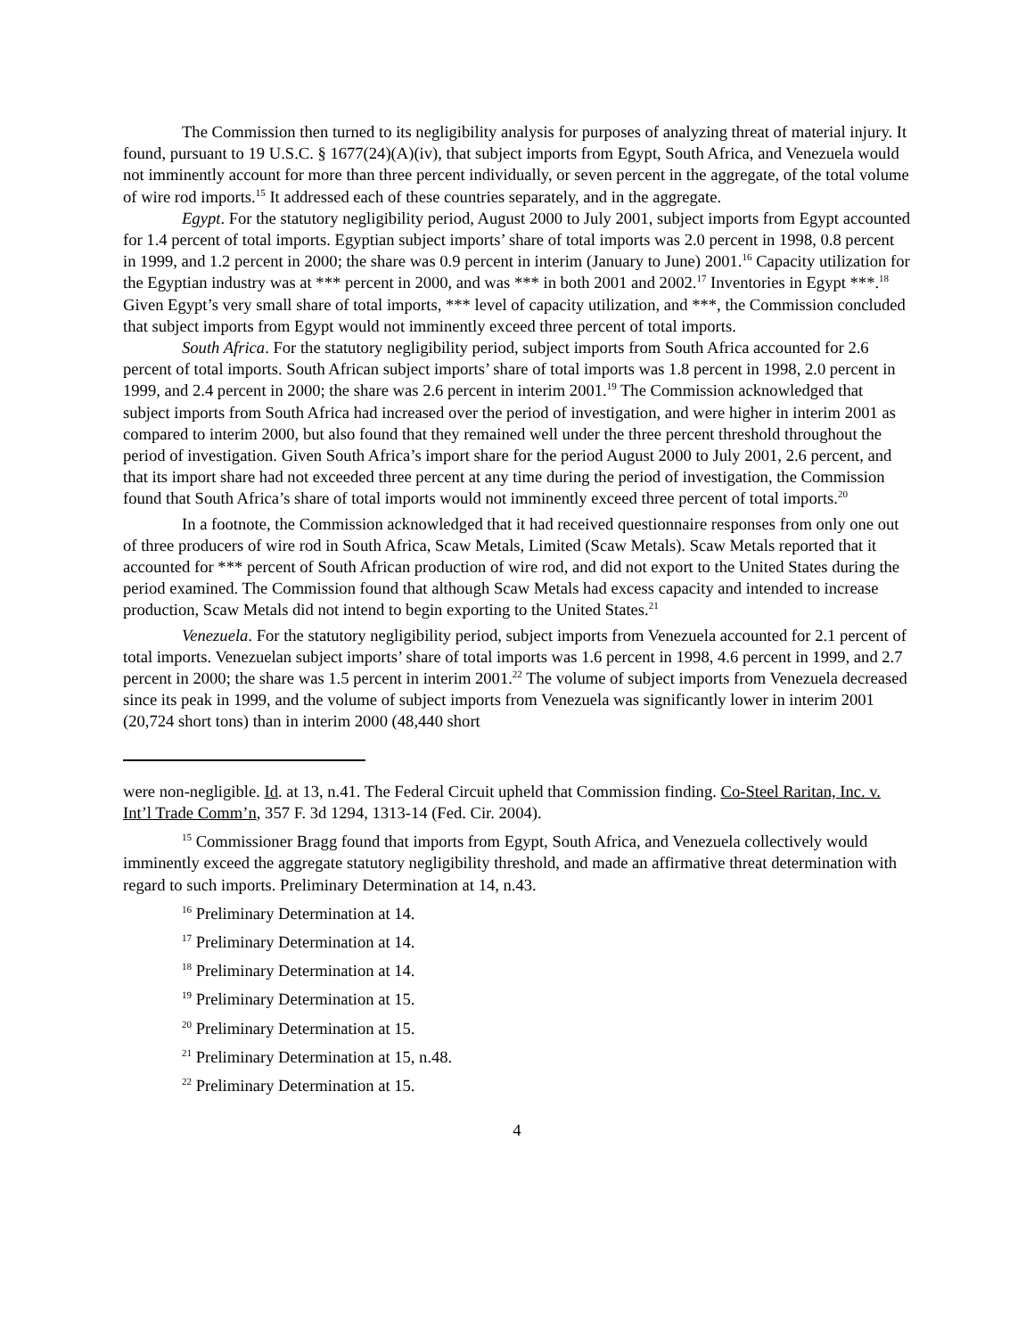The Commission then turned to its negligibility analysis for purposes of analyzing threat of material injury. It found, pursuant to 19 U.S.C. § 1677(24)(A)(iv), that subject imports from Egypt, South Africa, and Venezuela would not imminently account for more than three percent individually, or seven percent in the aggregate, of the total volume of wire rod imports.<sup>15</sup> It addressed each of these countries separately, and in the aggregate.
Egypt. For the statutory negligibility period, August 2000 to July 2001, subject imports from Egypt accounted for 1.4 percent of total imports. Egyptian subject imports’ share of total imports was 2.0 percent in 1998, 0.8 percent in 1999, and 1.2 percent in 2000; the share was 0.9 percent in interim (January to June) 2001.<sup>16</sup> Capacity utilization for the Egyptian industry was at *** percent in 2000, and was *** in both 2001 and 2002.<sup>17</sup> Inventories in Egypt ***.<sup>18</sup> Given Egypt’s very small share of total imports, *** level of capacity utilization, and ***, the Commission concluded that subject imports from Egypt would not imminently exceed three percent of total imports.
South Africa. For the statutory negligibility period, subject imports from South Africa accounted for 2.6 percent of total imports. South African subject imports’ share of total imports was 1.8 percent in 1998, 2.0 percent in 1999, and 2.4 percent in 2000; the share was 2.6 percent in interim 2001.<sup>19</sup> The Commission acknowledged that subject imports from South Africa had increased over the period of investigation, and were higher in interim 2001 as compared to interim 2000, but also found that they remained well under the three percent threshold throughout the period of investigation. Given South Africa’s import share for the period August 2000 to July 2001, 2.6 percent, and that its import share had not exceeded three percent at any time during the period of investigation, the Commission found that South Africa’s share of total imports would not imminently exceed three percent of total imports.<sup>20</sup>
In a footnote, the Commission acknowledged that it had received questionnaire responses from only one out of three producers of wire rod in South Africa, Scaw Metals, Limited (Scaw Metals). Scaw Metals reported that it accounted for *** percent of South African production of wire rod, and did not export to the United States during the period examined. The Commission found that although Scaw Metals had excess capacity and intended to increase production, Scaw Metals did not intend to begin exporting to the United States.<sup>21</sup>
Venezuela. For the statutory negligibility period, subject imports from Venezuela accounted for 2.1 percent of total imports. Venezuelan subject imports’ share of total imports was 1.6 percent in 1998, 4.6 percent in 1999, and 2.7 percent in 2000; the share was 1.5 percent in interim 2001.<sup>22</sup> The volume of subject imports from Venezuela decreased since its peak in 1999, and the volume of subject imports from Venezuela was significantly lower in interim 2001 (20,724 short tons) than in interim 2000 (48,440 short
were non-negligible. Id. at 13, n.41. The Federal Circuit upheld that Commission finding. Co-Steel Raritan, Inc. v. Int’l Trade Comm’n, 357 F. 3d 1294, 1313-14 (Fed. Cir. 2004).
<sup>15</sup> Commissioner Bragg found that imports from Egypt, South Africa, and Venezuela collectively would imminently exceed the aggregate statutory negligibility threshold, and made an affirmative threat determination with regard to such imports. Preliminary Determination at 14, n.43.
<sup>16</sup> Preliminary Determination at 14.
<sup>17</sup> Preliminary Determination at 14.
<sup>18</sup> Preliminary Determination at 14.
<sup>19</sup> Preliminary Determination at 15.
<sup>20</sup> Preliminary Determination at 15.
<sup>21</sup> Preliminary Determination at 15, n.48.
<sup>22</sup> Preliminary Determination at 15.
4